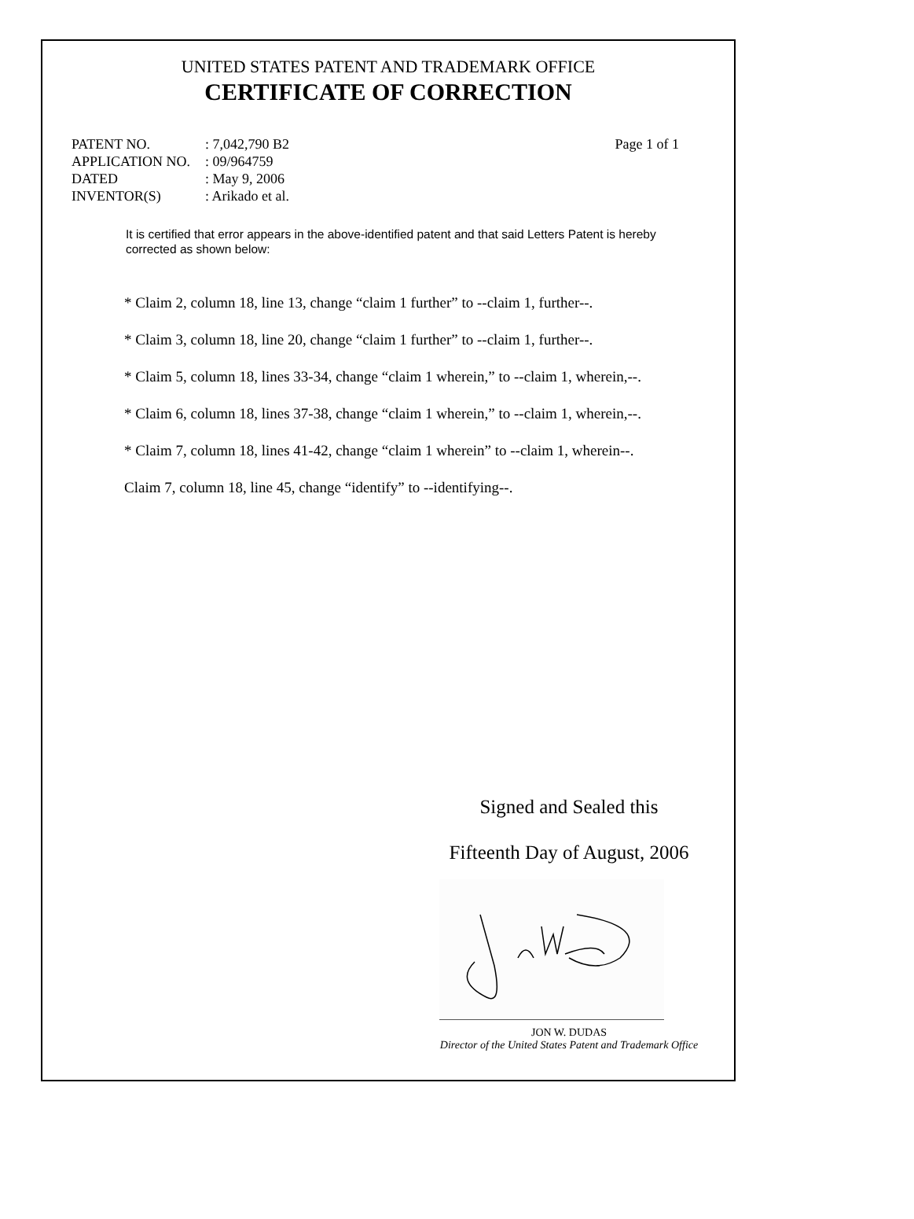UNITED STATES PATENT AND TRADEMARK OFFICE
CERTIFICATE OF CORRECTION
| PATENT NO. | : 7,042,790 B2 |
| APPLICATION NO. | : 09/964759 |
| DATED | : May 9, 2006 |
| INVENTOR(S) | : Arikado et al. |
Page 1 of 1
It is certified that error appears in the above-identified patent and that said Letters Patent is hereby corrected as shown below:
* Claim 2, column 18, line 13, change “claim 1 further” to --claim 1, further--.
* Claim 3, column 18, line 20, change “claim 1 further” to --claim 1, further--.
* Claim 5, column 18, lines 33-34, change “claim 1 wherein,” to --claim 1, wherein,--.
* Claim 6, column 18, lines 37-38, change “claim 1 wherein,” to --claim 1, wherein,--.
* Claim 7, column 18, lines 41-42, change “claim 1 wherein” to --claim 1, wherein--.
Claim 7, column 18, line 45, change “identify” to --identifying--.
Signed and Sealed this
Fifteenth Day of August, 2006
JON W. DUDAS
Director of the United States Patent and Trademark Office